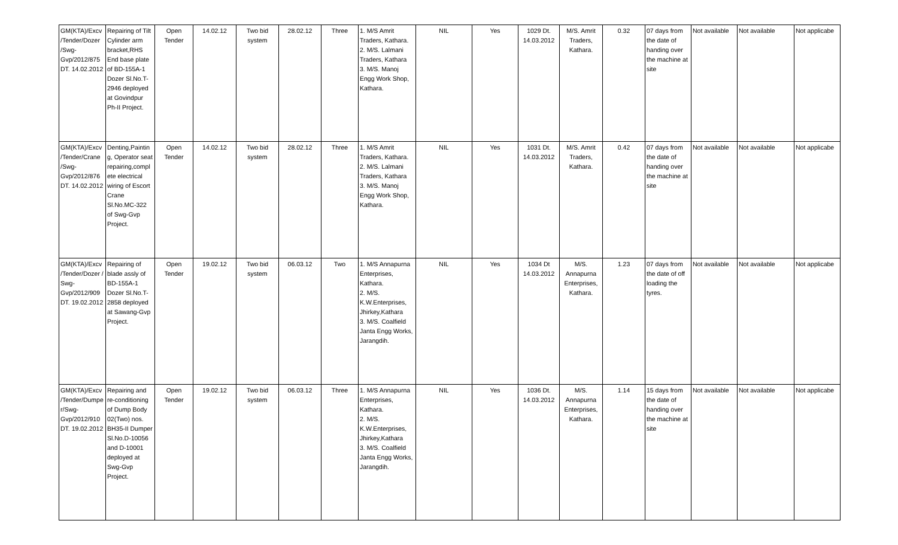| GM(KTA)/Excv /Tender/Dozer /Swg-Gvp/2012/875 DT. 14.02.2012 | Repairing of Tilt Cylinder arm bracket,RHS End base plate of BD-155A-1 Dozer Sl.No.T-2946 deployed at Govindpur Ph-II Project. | Open Tender | 14.02.12 | Two bid system | 28.02.12 | Three | 1. M/S Amrit Traders, Kathara. 2. M/S. Lalmani Traders, Kathara 3. M/S. Manoj Engg Work Shop, Kathara. | NIL | Yes | 1029 Dt. 14.03.2012 | M/S. Amrit Traders, Kathara. | 0.32 | 07 days from the date of handing over the machine at site | Not available | Not available | Not applicabe |
| GM(KTA)/Excv /Tender/Crane /Swg-Gvp/2012/876 DT. 14.02.2012 | Denting,Painting, Operator seat repairing,complete electrical wiring of Escort Crane Sl.No.MC-322 of Swg-Gvp Project. | Open Tender | 14.02.12 | Two bid system | 28.02.12 | Three | 1. M/S Amrit Traders, Kathara. 2. M/S. Lalmani Traders, Kathara 3. M/S. Manoj Engg Work Shop, Kathara. | NIL | Yes | 1031 Dt. 14.03.2012 | M/S. Amrit Traders, Kathara. | 0.42 | 07 days from the date of handing over the machine at site | Not available | Not available | Not applicabe |
| GM(KTA)/Excv /Tender/Dozer / Swg-Gvp/2012/909 DT. 19.02.2012 | Repairing of blade assly of BD-155A-1 Dozer Sl.No.T-2858 deployed at Sawang-Gvp Project. | Open Tender | 19.02.12 | Two bid system | 06.03.12 | Two | 1. M/S Annapurna Enterprises, Kathara. 2. M/S. K.W.Enterprises, Jhirkey,Kathara 3. M/S. Coalfield Janta Engg Works, Jarangdih. | NIL | Yes | 1034 Dt 14.03.2012 | M/S. Annapurna Enterprises, Kathara. | 1.23 | 07 days from the date of off loading the tyres. | Not available | Not available | Not applicabe |
| GM(KTA)/Excv /Tender/Dumper/Swg-Gvp/2012/910 DT. 19.02.2012 | Repairing and re-conditioning of Dump Body 02(Two) nos. BH35-II Dumper Sl.No.D-10056 and D-10001 deployed at Swg-Gvp Project. | Open Tender | 19.02.12 | Two bid system | 06.03.12 | Three | 1. M/S Annapurna Enterprises, Kathara. 2. M/S. K.W.Enterprises, Jhirkey,Kathara 3. M/S. Coalfield Janta Engg Works, Jarangdih. | NIL | Yes | 1036 Dt. 14.03.2012 | M/S. Annapurna Enterprises, Kathara. | 1.14 | 15 days from the date of handing over the machine at site | Not available | Not available | Not applicabe |